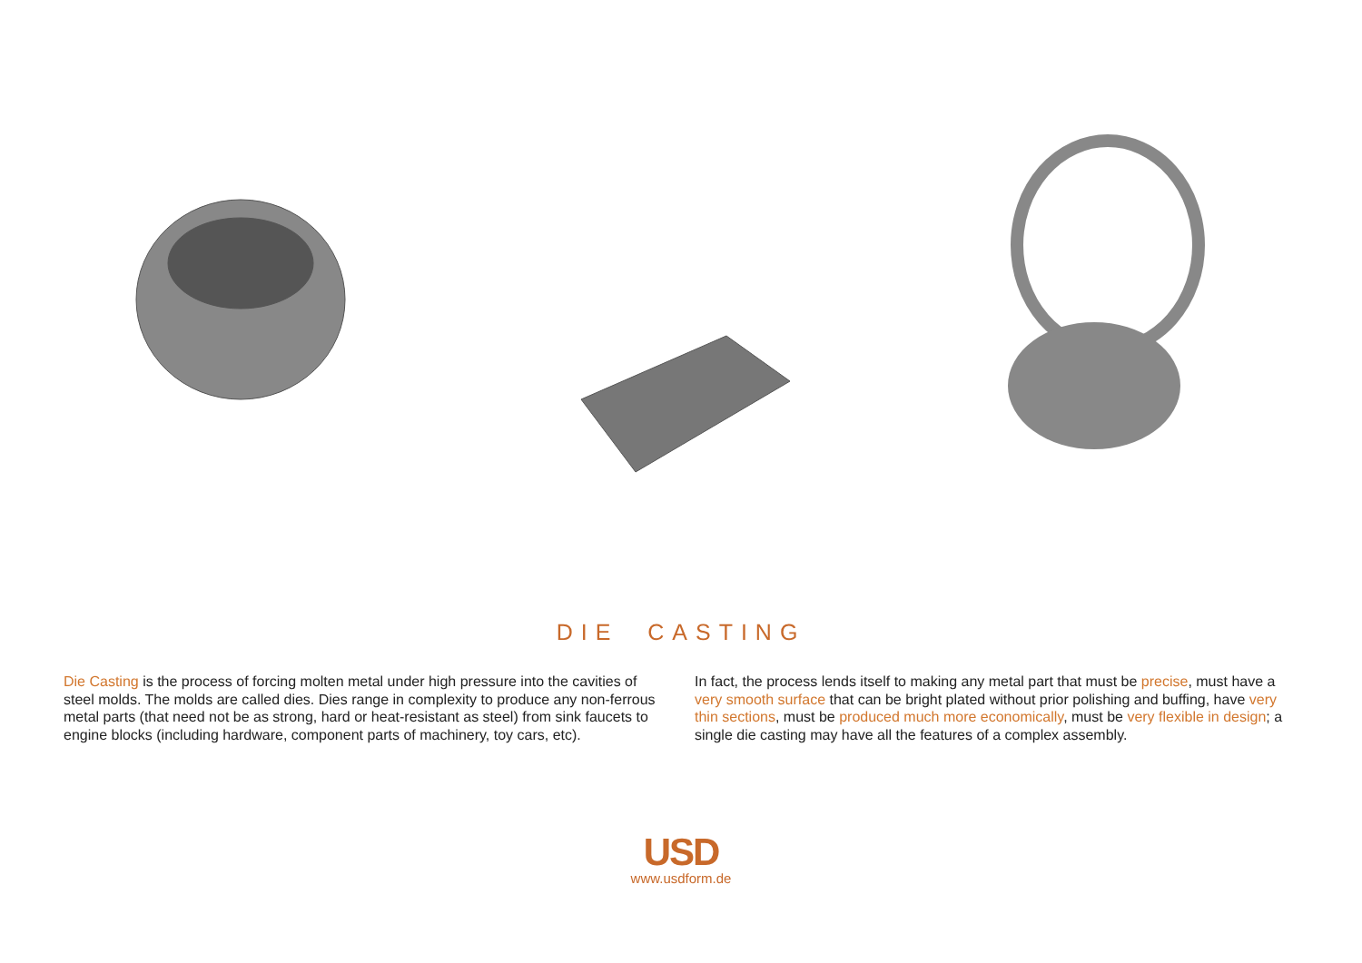DIE CASTING
Die Casting is the process of forcing molten metal under high pressure into the cavities of steel molds. The molds are called dies. Dies range in complexity to produce any non-ferrous metal parts (that need not be as strong, hard or heat-resistant as steel) from sink faucets to engine blocks (including hardware, component parts of machinery, toy cars, etc).
In fact, the process lends itself to making any metal part that must be precise, must have a very smooth surface that can be bright plated without prior polishing and buffing, have very thin sections, must be produced much more economically, must be very flexible in design; a single die casting may have all the features of a complex assembly.
USD
www.usdform.de